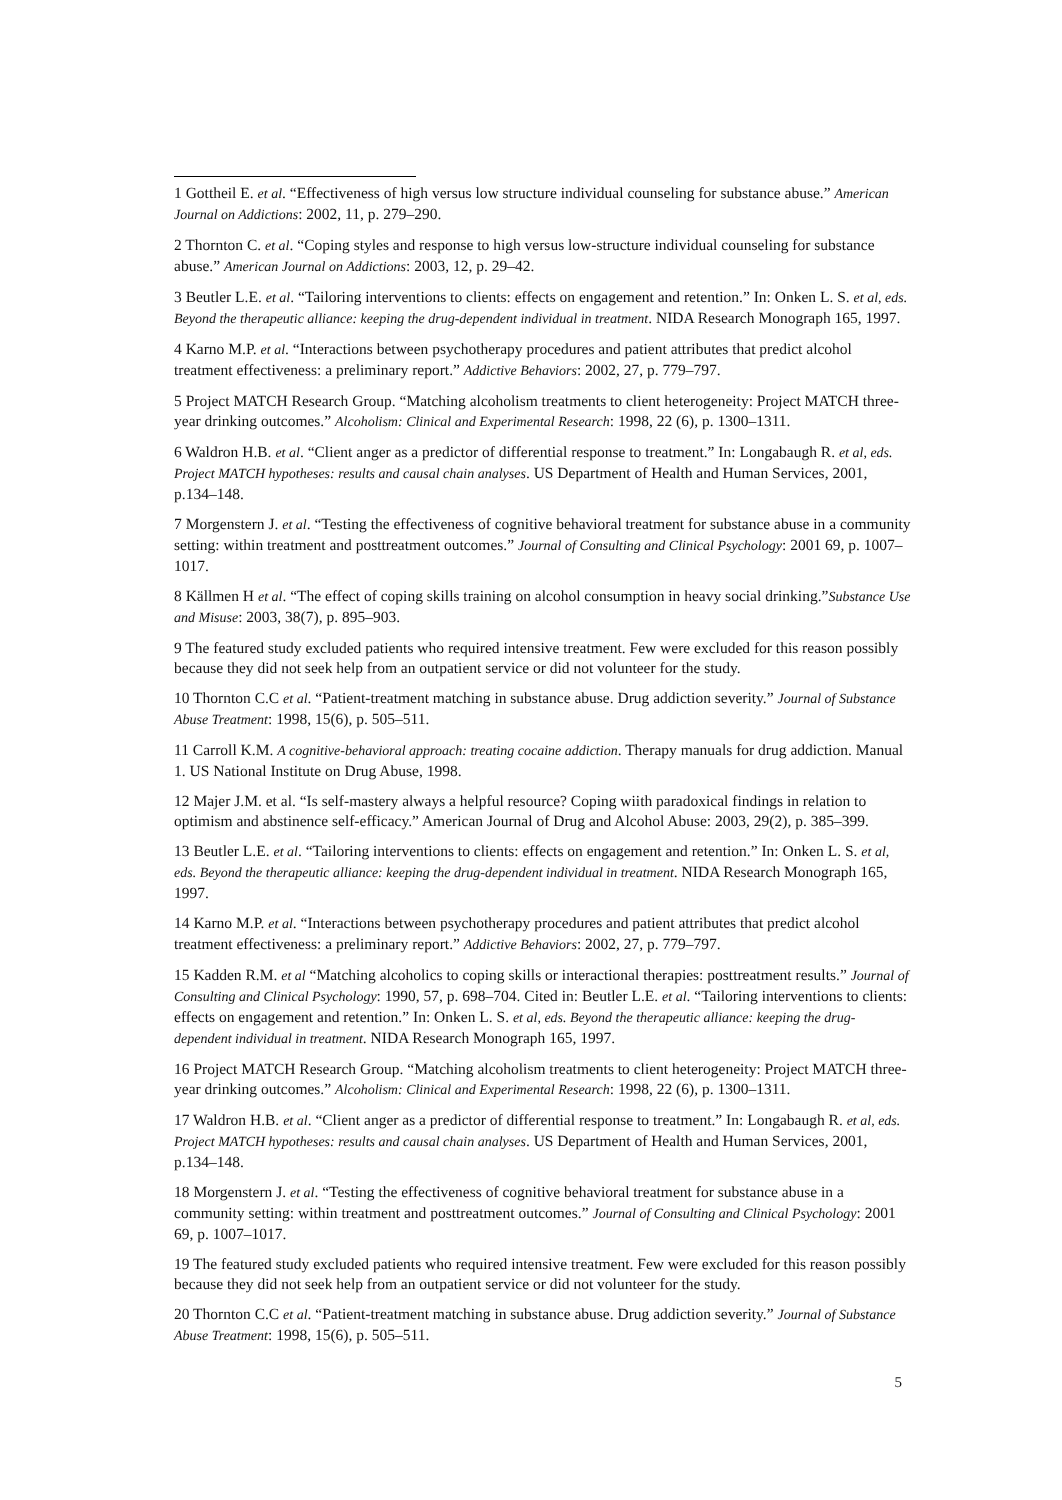1 Gottheil E. et al. “Effectiveness of high versus low structure individual counseling for substance abuse.” American Journal on Addictions: 2002, 11, p. 279–290.
2 Thornton C. et al. “Coping styles and response to high versus low-structure individual counseling for substance abuse.” American Journal on Addictions: 2003, 12, p. 29–42.
3 Beutler L.E. et al. “Tailoring interventions to clients: effects on engagement and retention.” In: Onken L. S. et al, eds. Beyond the therapeutic alliance: keeping the drug-dependent individual in treatment. NIDA Research Monograph 165, 1997.
4 Karno M.P. et al. “Interactions between psychotherapy procedures and patient attributes that predict alcohol treatment effectiveness: a preliminary report.” Addictive Behaviors: 2002, 27, p. 779–797.
5 Project MATCH Research Group. “Matching alcoholism treatments to client heterogeneity: Project MATCH three-year drinking outcomes.” Alcoholism: Clinical and Experimental Research: 1998, 22 (6), p. 1300–1311.
6 Waldron H.B. et al. “Client anger as a predictor of differential response to treatment.” In: Longabaugh R. et al, eds. Project MATCH hypotheses: results and causal chain analyses. US Department of Health and Human Services, 2001, p.134–148.
7 Morgenstern J. et al. “Testing the effectiveness of cognitive behavioral treatment for substance abuse in a community setting: within treatment and posttreatment outcomes.” Journal of Consulting and Clinical Psychology: 2001 69, p. 1007–1017.
8 Källmen H et al. “The effect of coping skills training on alcohol consumption in heavy social drinking.”Substance Use and Misuse: 2003, 38(7), p. 895–903.
9 The featured study excluded patients who required intensive treatment. Few were excluded for this reason possibly because they did not seek help from an outpatient service or did not volunteer for the study.
10 Thornton C.C et al. “Patient-treatment matching in substance abuse. Drug addiction severity.” Journal of Substance Abuse Treatment: 1998, 15(6), p. 505–511.
11 Carroll K.M. A cognitive-behavioral approach: treating cocaine addiction. Therapy manuals for drug addiction. Manual 1. US National Institute on Drug Abuse, 1998.
12 Majer J.M. et al. “Is self-mastery always a helpful resource? Coping wiith paradoxical findings in relation to optimism and abstinence self-efficacy.” American Journal of Drug and Alcohol Abuse: 2003, 29(2), p. 385–399.
13 Beutler L.E. et al. “Tailoring interventions to clients: effects on engagement and retention.” In: Onken L. S. et al, eds. Beyond the therapeutic alliance: keeping the drug-dependent individual in treatment. NIDA Research Monograph 165, 1997.
14 Karno M.P. et al. “Interactions between psychotherapy procedures and patient attributes that predict alcohol treatment effectiveness: a preliminary report.” Addictive Behaviors: 2002, 27, p. 779–797.
15 Kadden R.M. et al “Matching alcoholics to coping skills or interactional therapies: posttreatment results.” Journal of Consulting and Clinical Psychology: 1990, 57, p. 698–704. Cited in: Beutler L.E. et al. “Tailoring interventions to clients: effects on engagement and retention.” In: Onken L. S. et al, eds. Beyond the therapeutic alliance: keeping the drug-dependent individual in treatment. NIDA Research Monograph 165, 1997.
16 Project MATCH Research Group. “Matching alcoholism treatments to client heterogeneity: Project MATCH three-year drinking outcomes.” Alcoholism: Clinical and Experimental Research: 1998, 22 (6), p. 1300–1311.
17 Waldron H.B. et al. “Client anger as a predictor of differential response to treatment.” In: Longabaugh R. et al, eds. Project MATCH hypotheses: results and causal chain analyses. US Department of Health and Human Services, 2001, p.134–148.
18 Morgenstern J. et al. “Testing the effectiveness of cognitive behavioral treatment for substance abuse in a community setting: within treatment and posttreatment outcomes.” Journal of Consulting and Clinical Psychology: 2001 69, p. 1007–1017.
19 The featured study excluded patients who required intensive treatment. Few were excluded for this reason possibly because they did not seek help from an outpatient service or did not volunteer for the study.
20 Thornton C.C et al. “Patient-treatment matching in substance abuse. Drug addiction severity.” Journal of Substance Abuse Treatment: 1998, 15(6), p. 505–511.
5